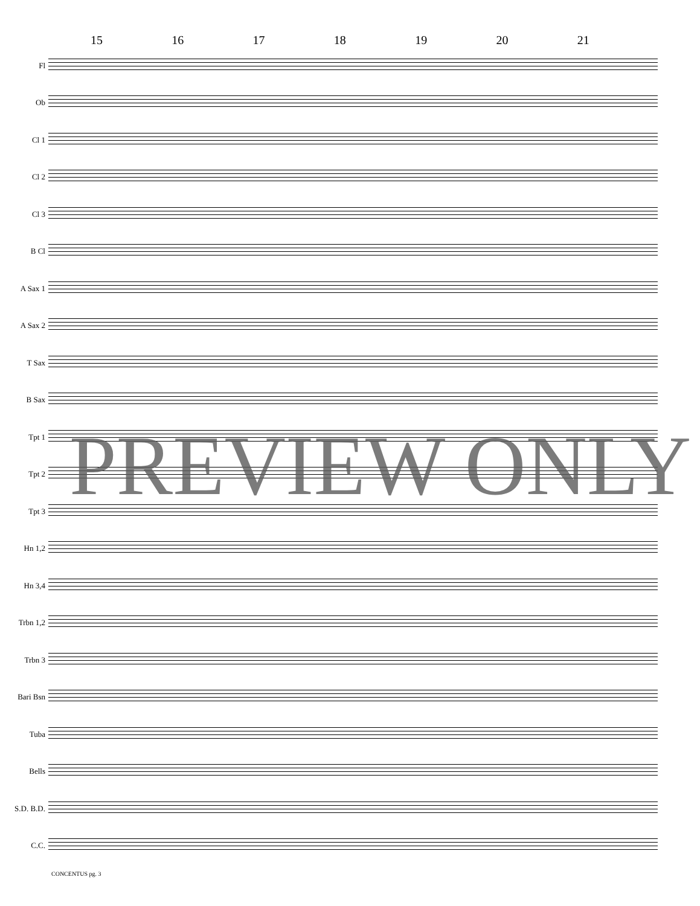15 16 17 18 19 20 21
Fl
Ob
Cl 1
Cl 2
Cl 3
B Cl
A Sax 1
A Sax 2
T Sax
B Sax
Tpt 1
Tpt 2
Tpt 3
Hn 1,2
Hn 3,4
Trbn 1,2
Trbn 3
Bari Bsn
Tuba
Bells
S.D. B.D.
C.C.
CONCENTUS pg. 3
PREVIEW ONLY